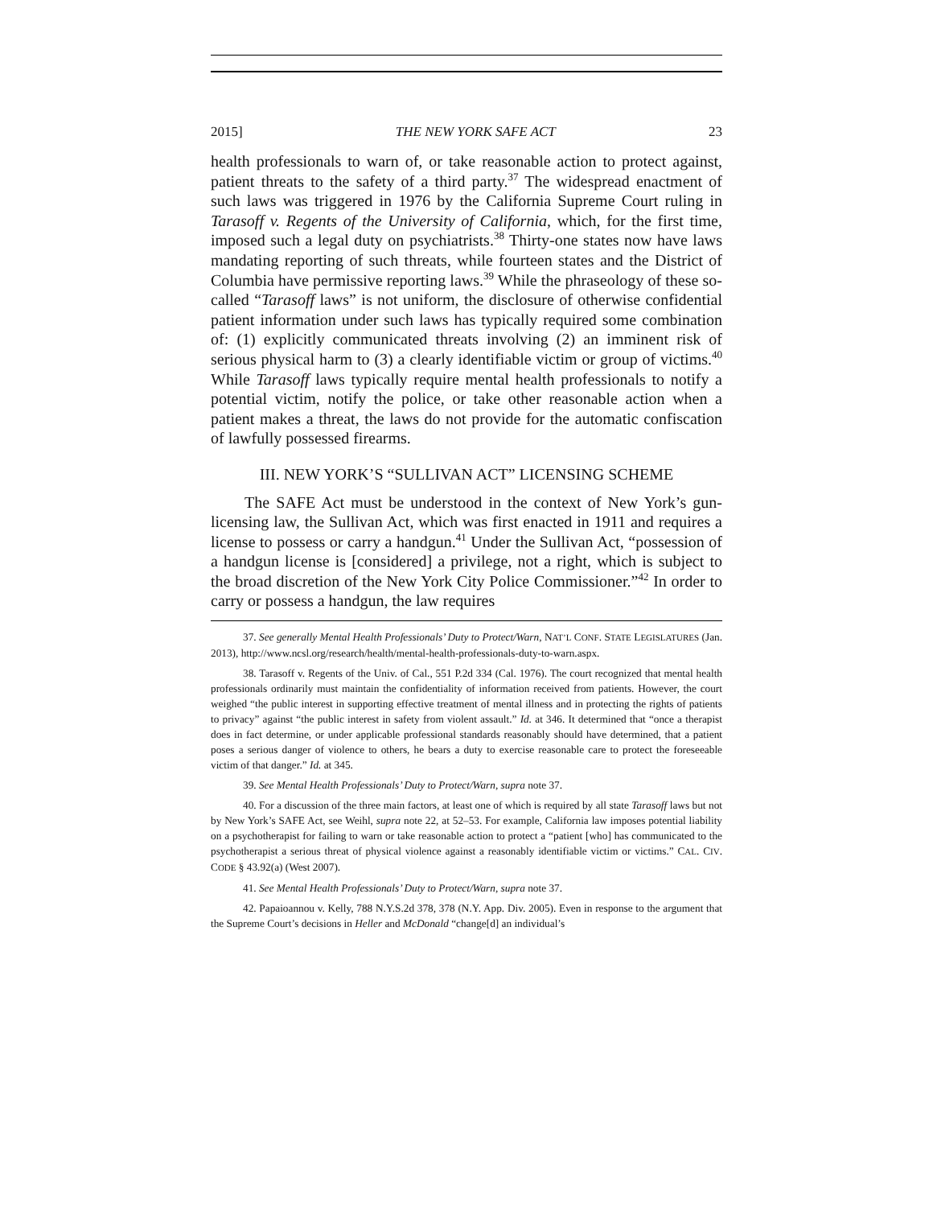2015] THE NEW YORK SAFE ACT 23
health professionals to warn of, or take reasonable action to protect against, patient threats to the safety of a third party.<sup>37</sup> The widespread enactment of such laws was triggered in 1976 by the California Supreme Court ruling in Tarasoff v. Regents of the University of California, which, for the first time, imposed such a legal duty on psychiatrists.<sup>38</sup> Thirty-one states now have laws mandating reporting of such threats, while fourteen states and the District of Columbia have permissive reporting laws.<sup>39</sup> While the phraseology of these so-called “Tarasoff laws” is not uniform, the disclosure of otherwise confidential patient information under such laws has typically required some combination of: (1) explicitly communicated threats involving (2) an imminent risk of serious physical harm to (3) a clearly identifiable victim or group of victims.<sup>40</sup> While Tarasoff laws typically require mental health professionals to notify a potential victim, notify the police, or take other reasonable action when a patient makes a threat, the laws do not provide for the automatic confiscation of lawfully possessed firearms.
III. NEW YORK’S “SULLIVAN ACT” LICENSING SCHEME
The SAFE Act must be understood in the context of New York’s gun-licensing law, the Sullivan Act, which was first enacted in 1911 and requires a license to possess or carry a handgun.<sup>41</sup> Under the Sullivan Act, “possession of a handgun license is [considered] a privilege, not a right, which is subject to the broad discretion of the New York City Police Commissioner.”<sup>42</sup> In order to carry or possess a handgun, the law requires
37. See generally Mental Health Professionals’ Duty to Protect/Warn, NAT’L CONF. STATE LEGISLATURES (Jan. 2013), http://www.ncsl.org/research/health/mental-health-professionals-duty-to-warn.aspx.
38. Tarasoff v. Regents of the Univ. of Cal., 551 P.2d 334 (Cal. 1976). The court recognized that mental health professionals ordinarily must maintain the confidentiality of information received from patients. However, the court weighed “the public interest in supporting effective treatment of mental illness and in protecting the rights of patients to privacy” against “the public interest in safety from violent assault.” Id. at 346. It determined that “once a therapist does in fact determine, or under applicable professional standards reasonably should have determined, that a patient poses a serious danger of violence to others, he bears a duty to exercise reasonable care to protect the foreseeable victim of that danger.” Id. at 345.
39. See Mental Health Professionals’ Duty to Protect/Warn, supra note 37.
40. For a discussion of the three main factors, at least one of which is required by all state Tarasoff laws but not by New York’s SAFE Act, see Weihl, supra note 22, at 52–53. For example, California law imposes potential liability on a psychotherapist for failing to warn or take reasonable action to protect a “patient [who] has communicated to the psychotherapist a serious threat of physical violence against a reasonably identifiable victim or victims.” CAL. CIV. CODE § 43.92(a) (West 2007).
41. See Mental Health Professionals’ Duty to Protect/Warn, supra note 37.
42. Papaioannou v. Kelly, 788 N.Y.S.2d 378, 378 (N.Y. App. Div. 2005). Even in response to the argument that the Supreme Court’s decisions in Heller and McDonald “change[d] an individual’s